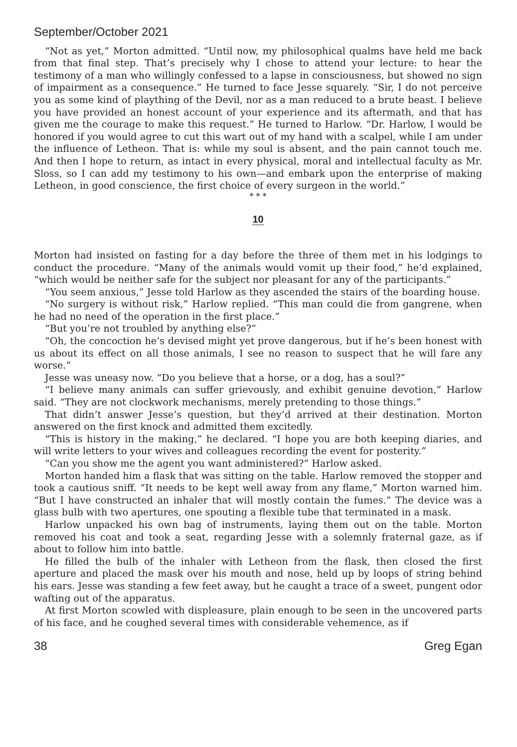September/October 2021
“Not as yet,” Morton admitted. “Until now, my philosophical qualms have held me back from that final step. That’s precisely why I chose to attend your lecture: to hear the testimony of a man who willingly confessed to a lapse in consciousness, but showed no sign of impairment as a consequence.” He turned to face Jesse squarely. “Sir, I do not perceive you as some kind of plaything of the Devil, nor as a man reduced to a brute beast. I believe you have provided an honest account of your experience and its aftermath, and that has given me the courage to make this request.” He turned to Harlow. “Dr. Harlow, I would be honored if you would agree to cut this wart out of my hand with a scalpel, while I am under the influence of Letheon. That is: while my soul is absent, and the pain cannot touch me. And then I hope to return, as intact in every physical, moral and intellectual faculty as Mr. Sloss, so I can add my testimony to his own—and embark upon the enterprise of making Letheon, in good conscience, the first choice of every surgeon in the world.”
* * *
10
Morton had insisted on fasting for a day before the three of them met in his lodgings to conduct the procedure. “Many of the animals would vomit up their food,” he’d explained, “which would be neither safe for the subject nor pleasant for any of the participants.”
“You seem anxious,” Jesse told Harlow as they ascended the stairs of the boarding house.
“No surgery is without risk,” Harlow replied. “This man could die from gangrene, when he had no need of the operation in the first place.”
“But you’re not troubled by anything else?”
“Oh, the concoction he’s devised might yet prove dangerous, but if he’s been honest with us about its effect on all those animals, I see no reason to suspect that he will fare any worse.”
Jesse was uneasy now. “Do you believe that a horse, or a dog, has a soul?”
“I believe many animals can suffer grievously, and exhibit genuine devotion,” Harlow said. “They are not clockwork mechanisms, merely pretending to those things.”
That didn’t answer Jesse’s question, but they’d arrived at their destination. Morton answered on the first knock and admitted them excitedly.
“This is history in the making,” he declared. “I hope you are both keeping diaries, and will write letters to your wives and colleagues recording the event for posterity.”
“Can you show me the agent you want administered?” Harlow asked.
Morton handed him a flask that was sitting on the table. Harlow removed the stopper and took a cautious sniff. “It needs to be kept well away from any flame,” Morton warned him. “But I have constructed an inhaler that will mostly contain the fumes.” The device was a glass bulb with two apertures, one spouting a flexible tube that terminated in a mask.
Harlow unpacked his own bag of instruments, laying them out on the table. Morton removed his coat and took a seat, regarding Jesse with a solemnly fraternal gaze, as if about to follow him into battle.
He filled the bulb of the inhaler with Letheon from the flask, then closed the first aperture and placed the mask over his mouth and nose, held up by loops of string behind his ears. Jesse was standing a few feet away, but he caught a trace of a sweet, pungent odor wafting out of the apparatus.
At first Morton scowled with displeasure, plain enough to be seen in the uncovered parts of his face, and he coughed several times with considerable vehemence, as if
38 Greg Egan